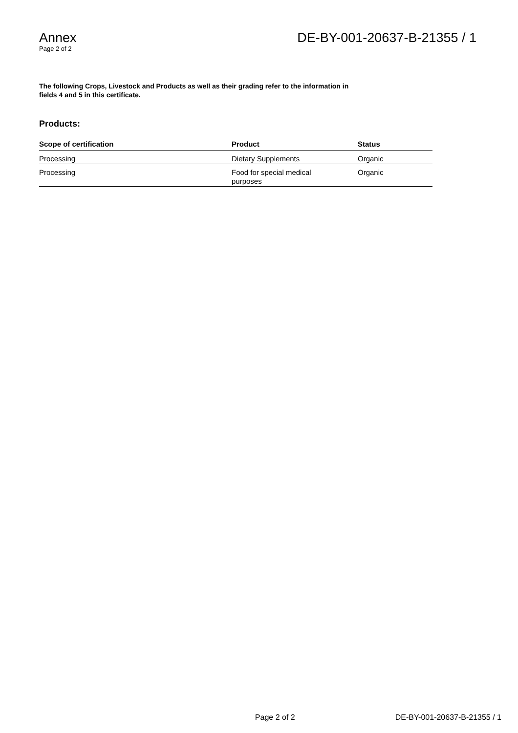Annex
Page 2 of 2
DE-BY-001-20637-B-21355 / 1
The following Crops, Livestock and Products as well as their grading refer to the information in fields 4 and 5 in this certificate.
Products:
| Scope of certification | Product | Status |
| --- | --- | --- |
| Processing | Dietary Supplements | Organic |
| Processing | Food for special medical purposes | Organic |
Page 2 of 2 DE-BY-001-20637-B-21355 / 1